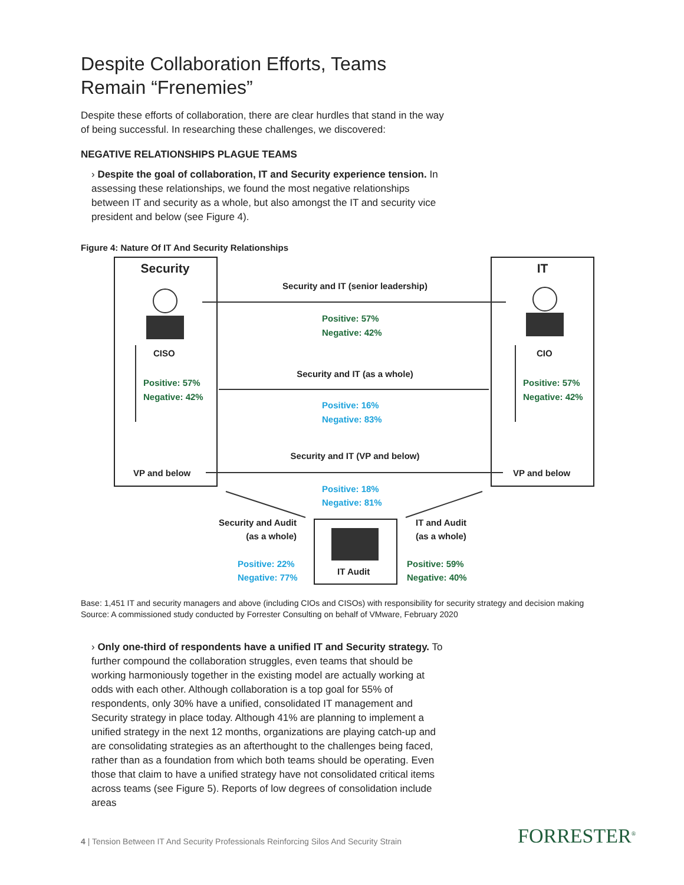Despite Collaboration Efforts, Teams Remain “Frenemies”
Despite these efforts of collaboration, there are clear hurdles that stand in the way of being successful. In researching these challenges, we discovered:
NEGATIVE RELATIONSHIPS PLAGUE TEAMS
› Despite the goal of collaboration, IT and Security experience tension. In assessing these relationships, we found the most negative relationships between IT and security as a whole, but also amongst the IT and security vice president and below (see Figure 4).
Figure 4: Nature Of IT And Security Relationships
Security IT
CISO CIO
Positive: 57%
Negative: 42%
Positive: 57%
Negative: 42%
VP and below VP and below
Security and IT (senior leadership)
Positive: 57%
Negative: 42%
Security and IT (as a whole)
Positive: 16%
Negative: 83%
Security and IT (VP and below)
Positive: 18%
Negative: 81%
Security and Audit
(as a whole)
IT and Audit
(as a whole)
Positive: 22%
Negative: 77%
Positive: 59%
Negative: 40%
IT Audit
Base: 1,451 IT and security managers and above (including CIOs and CISOs) with responsibility for security strategy and decision making
Source: A commissioned study conducted by Forrester Consulting on behalf of VMware, February 2020
› Only one-third of respondents have a unified IT and Security strategy. To further compound the collaboration struggles, even teams that should be working harmoniously together in the existing model are actually working at odds with each other. Although collaboration is a top goal for 55% of respondents, only 30% have a unified, consolidated IT management and Security strategy in place today. Although 41% are planning to implement a unified strategy in the next 12 months, organizations are playing catch-up and are consolidating strategies as an afterthought to the challenges being faced, rather than as a foundation from which both teams should be operating. Even those that claim to have a unified strategy have not consolidated critical items across teams (see Figure 5). Reports of low degrees of consolidation include areas
4 | Tension Between IT And Security Professionals Reinforcing Silos And Security Strain
FORRESTER<sup>®</sup>